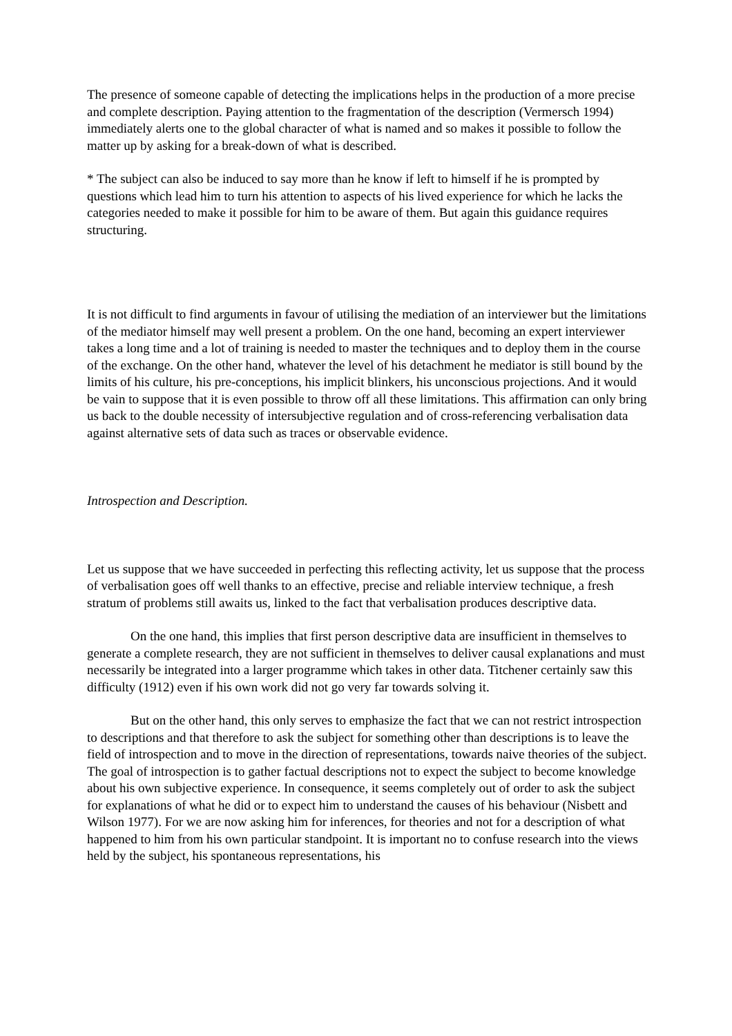The presence of someone capable of detecting the implications helps in the production of a more precise and complete description. Paying attention to the fragmentation of the description (Vermersch 1994) immediately alerts one to the global character of what is named and so makes it possible to follow the matter up by asking for a break-down of what is described.
* The subject can also be induced to say more than he know if left to himself if he is prompted by questions which lead him to turn his attention to aspects of his lived experience for which he lacks the categories needed to make it possible for him to be aware of them. But again this guidance requires structuring.
It is not difficult to find arguments in favour of utilising the mediation of an interviewer but the limitations of the mediator himself may well present a problem. On the one hand, becoming an expert interviewer takes a long time and a lot of training is needed to master the techniques and to deploy them in the course of the exchange. On the other hand, whatever the level of his detachment he mediator is still bound by the limits of his culture, his pre-conceptions, his implicit blinkers, his unconscious projections. And it would be vain to suppose that it is even possible to throw off all these limitations. This affirmation can only bring us back to the double necessity of intersubjective regulation and of cross-referencing verbalisation data against alternative sets of data such as traces or observable evidence.
Introspection and Description.
Let us suppose that we have succeeded in perfecting this reflecting activity, let us suppose that the process of verbalisation goes off well thanks to an effective, precise and reliable interview technique, a fresh stratum of problems still awaits us, linked to the fact that verbalisation produces descriptive data.
On the one hand, this implies that first person descriptive data are insufficient in themselves to generate a complete research, they are not sufficient in themselves to deliver causal explanations and must necessarily be integrated into a larger programme which takes in other data. Titchener certainly saw this difficulty (1912) even if his own work did not go very far towards solving it.
But on the other hand, this only serves to emphasize the fact that we can not restrict introspection to descriptions and that therefore to ask the subject for something other than descriptions is to leave the field of introspection and to move in the direction of representations, towards naive theories of the subject. The goal of introspection is to gather factual descriptions not to expect the subject to become knowledge about his own subjective experience. In consequence, it seems completely out of order to ask the subject for explanations of what he did or to expect him to understand the causes of his behaviour (Nisbett and Wilson 1977). For we are now asking him for inferences, for theories and not for a description of what happened to him from his own particular standpoint. It is important no to confuse research into the views held by the subject, his spontaneous representations, his